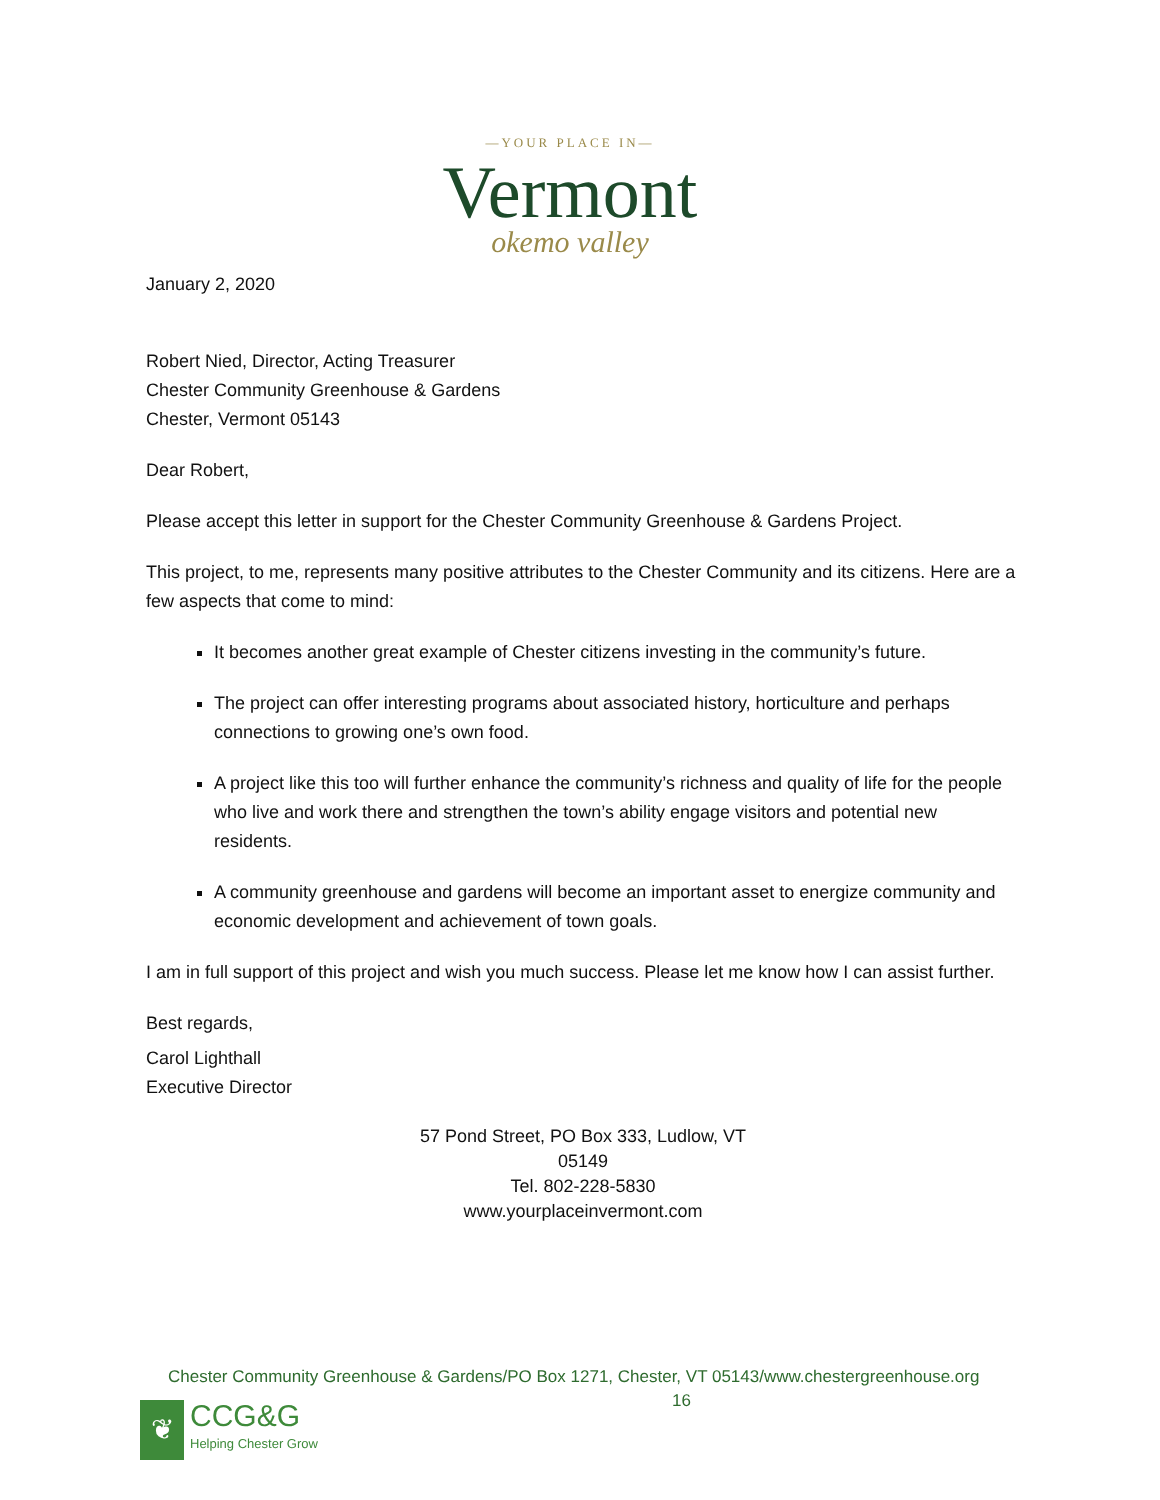—YOUR PLACE IN—
Vermont
okemo valley
January 2, 2020
Robert Nied, Director, Acting Treasurer
Chester Community Greenhouse & Gardens
Chester, Vermont 05143
Dear Robert,
Please accept this letter in support for the Chester Community Greenhouse & Gardens Project.
This project, to me, represents many positive attributes to the Chester Community and its citizens. Here are a few aspects that come to mind:
It becomes another great example of Chester citizens investing in the community’s future.
The project can offer interesting programs about associated history, horticulture and perhaps connections to growing one’s own food.
A project like this too will further enhance the community’s richness and quality of life for the people who live and work there and strengthen the town’s ability engage visitors and potential new residents.
A community greenhouse and gardens will become an important asset to energize community and economic development and achievement of town goals.
I am in full support of this project and wish you much success. Please let me know how I can assist further.
Best regards,
Carol Lighthall
Executive Director
57 Pond Street, PO Box 333, Ludlow, VT
05149
Tel. 802-228-5830
www.yourplaceinvermont.com
Chester Community Greenhouse & Gardens/PO Box 1271, Chester, VT 05143/www.chestergreenhouse.org
16
❦
CCG&G
Helping Chester Grow